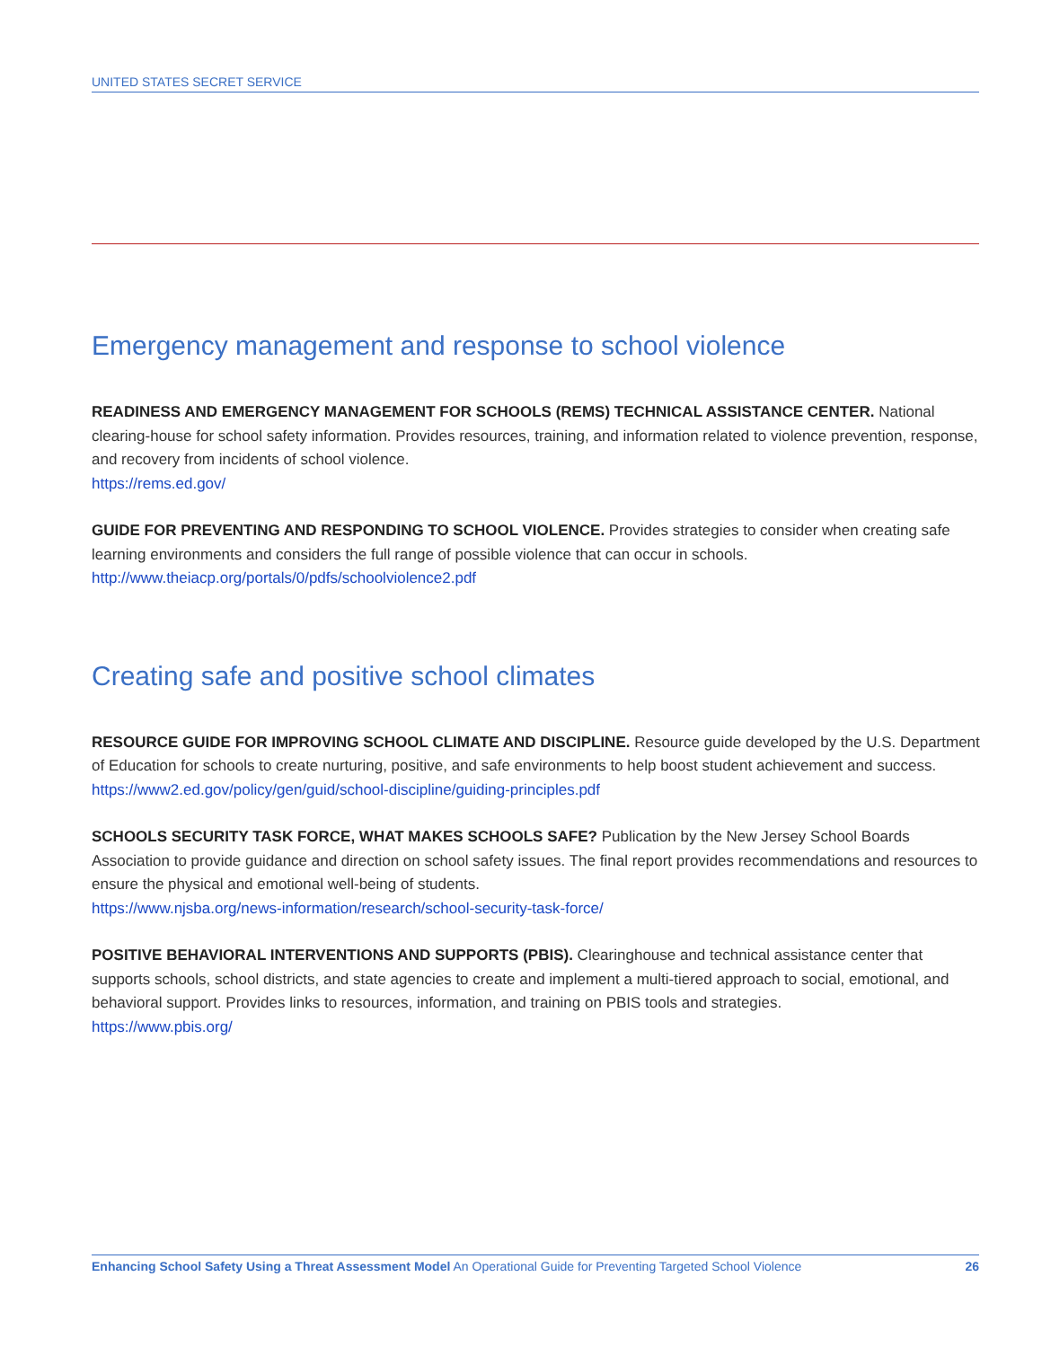UNITED STATES SECRET SERVICE
Emergency management and response to school violence
READINESS AND EMERGENCY MANAGEMENT FOR SCHOOLS (REMS) TECHNICAL ASSISTANCE CENTER. National clearing-house for school safety information. Provides resources, training, and information related to violence prevention, response, and recovery from incidents of school violence.
https://rems.ed.gov/
GUIDE FOR PREVENTING AND RESPONDING TO SCHOOL VIOLENCE. Provides strategies to consider when creating safe learning environments and considers the full range of possible violence that can occur in schools.
http://www.theiacp.org/portals/0/pdfs/schoolviolence2.pdf
Creating safe and positive school climates
RESOURCE GUIDE FOR IMPROVING SCHOOL CLIMATE AND DISCIPLINE. Resource guide developed by the U.S. Department of Education for schools to create nurturing, positive, and safe environments to help boost student achievement and success.
https://www2.ed.gov/policy/gen/guid/school-discipline/guiding-principles.pdf
SCHOOLS SECURITY TASK FORCE, WHAT MAKES SCHOOLS SAFE? Publication by the New Jersey School Boards Association to provide guidance and direction on school safety issues. The final report provides recommendations and resources to ensure the physical and emotional well-being of students.
https://www.njsba.org/news-information/research/school-security-task-force/
POSITIVE BEHAVIORAL INTERVENTIONS AND SUPPORTS (PBIS). Clearinghouse and technical assistance center that supports schools, school districts, and state agencies to create and implement a multi-tiered approach to social, emotional, and behavioral support. Provides links to resources, information, and training on PBIS tools and strategies.
https://www.pbis.org/
Enhancing School Safety Using a Threat Assessment Model An Operational Guide for Preventing Targeted School Violence 26